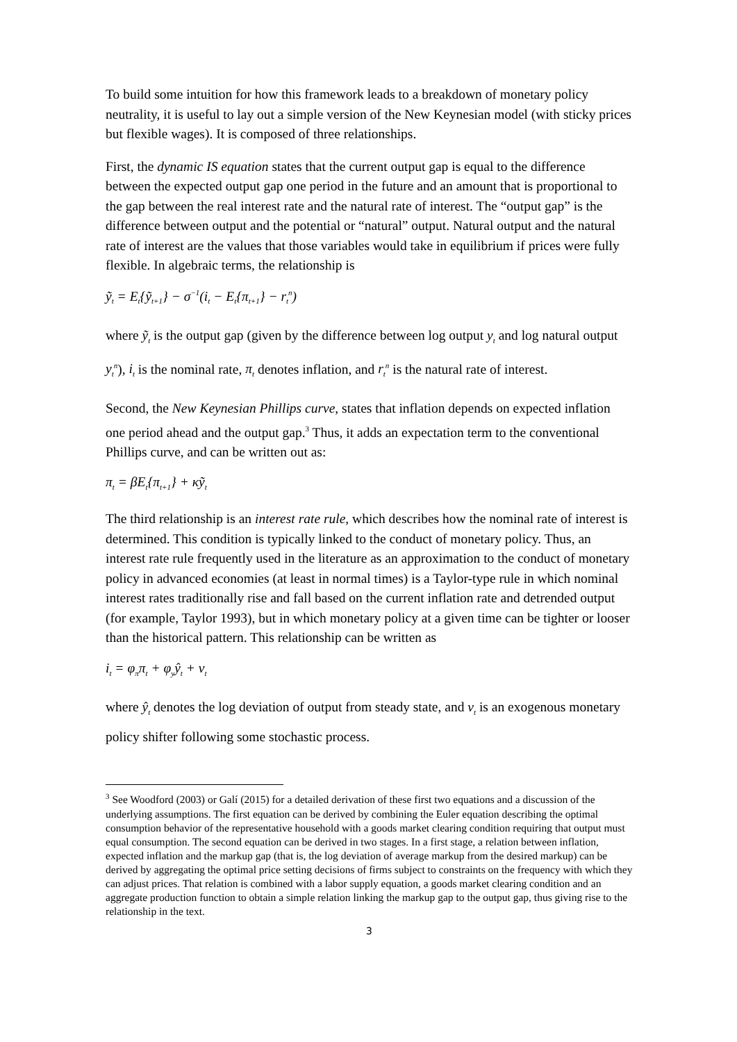To build some intuition for how this framework leads to a breakdown of monetary policy neutrality, it is useful to lay out a simple version of the New Keynesian model (with sticky prices but flexible wages). It is composed of three relationships.
First, the dynamic IS equation states that the current output gap is equal to the difference between the expected output gap one period in the future and an amount that is proportional to the gap between the real interest rate and the natural rate of interest. The “output gap” is the difference between output and the potential or “natural” output. Natural output and the natural rate of interest are the values that those variables would take in equilibrium if prices were fully flexible. In algebraic terms, the relationship is
ỹ<sub>t</sub> = E<sub>t</sub>{ỹ<sub>t+1</sub>} − σ<sup>−1</sup>(i<sub>t</sub> − E<sub>t</sub>{π<sub>t+1</sub>} − r<sub>t</sub><sup>n</sup>)
where ỹ<sub>t</sub> is the output gap (given by the difference between log output y<sub>t</sub> and log natural output y<sub>t</sub><sup>n</sup>), i<sub>t</sub> is the nominal rate, π<sub>t</sub> denotes inflation, and r<sub>t</sub><sup>n</sup> is the natural rate of interest.
Second, the New Keynesian Phillips curve, states that inflation depends on expected inflation one period ahead and the output gap.<sup>3</sup> Thus, it adds an expectation term to the conventional Phillips curve, and can be written out as:
π<sub>t</sub> = βE<sub>t</sub>{π<sub>t+1</sub>} + κỹ<sub>t</sub>
The third relationship is an interest rate rule, which describes how the nominal rate of interest is determined. This condition is typically linked to the conduct of monetary policy. Thus, an interest rate rule frequently used in the literature as an approximation to the conduct of monetary policy in advanced economies (at least in normal times) is a Taylor-type rule in which nominal interest rates traditionally rise and fall based on the current inflation rate and detrended output (for example, Taylor 1993), but in which monetary policy at a given time can be tighter or looser than the historical pattern. This relationship can be written as
i<sub>t</sub> = φ<sub>π</sub>π<sub>t</sub> + φ<sub>y</sub>ŷ<sub>t</sub> + v<sub>t</sub>
where ŷ<sub>t</sub> denotes the log deviation of output from steady state, and v<sub>t</sub> is an exogenous monetary policy shifter following some stochastic process.
<sup>3</sup> See Woodford (2003) or Galí (2015) for a detailed derivation of these first two equations and a discussion of the underlying assumptions. The first equation can be derived by combining the Euler equation describing the optimal consumption behavior of the representative household with a goods market clearing condition requiring that output must equal consumption. The second equation can be derived in two stages. In a first stage, a relation between inflation, expected inflation and the markup gap (that is, the log deviation of average markup from the desired markup) can be derived by aggregating the optimal price setting decisions of firms subject to constraints on the frequency with which they can adjust prices. That relation is combined with a labor supply equation, a goods market clearing condition and an aggregate production function to obtain a simple relation linking the markup gap to the output gap, thus giving rise to the relationship in the text.
3